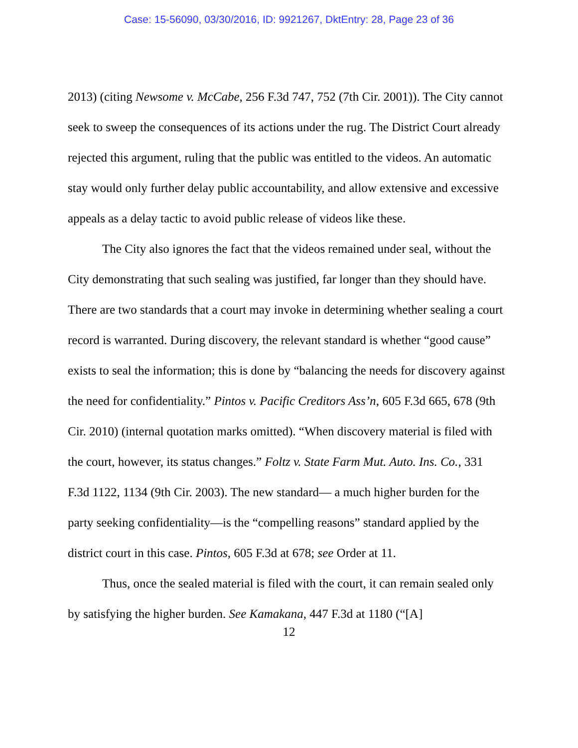Case: 15-56090, 03/30/2016, ID: 9921267, DktEntry: 28, Page 23 of 36
2013) (citing Newsome v. McCabe, 256 F.3d 747, 752 (7th Cir. 2001)). The City cannot seek to sweep the consequences of its actions under the rug. The District Court already rejected this argument, ruling that the public was entitled to the videos. An automatic stay would only further delay public accountability, and allow extensive and excessive appeals as a delay tactic to avoid public release of videos like these.
The City also ignores the fact that the videos remained under seal, without the City demonstrating that such sealing was justified, far longer than they should have. There are two standards that a court may invoke in determining whether sealing a court record is warranted. During discovery, the relevant standard is whether “good cause” exists to seal the information; this is done by “balancing the needs for discovery against the need for confidentiality.” Pintos v. Pacific Creditors Ass’n, 605 F.3d 665, 678 (9th Cir. 2010) (internal quotation marks omitted). “When discovery material is filed with the court, however, its status changes.” Foltz v. State Farm Mut. Auto. Ins. Co., 331 F.3d 1122, 1134 (9th Cir. 2003). The new standard— a much higher burden for the party seeking confidentiality—is the “compelling reasons” standard applied by the district court in this case. Pintos, 605 F.3d at 678; see Order at 11.
Thus, once the sealed material is filed with the court, it can remain sealed only by satisfying the higher burden. See Kamakana, 447 F.3d at 1180 (“[A]
12